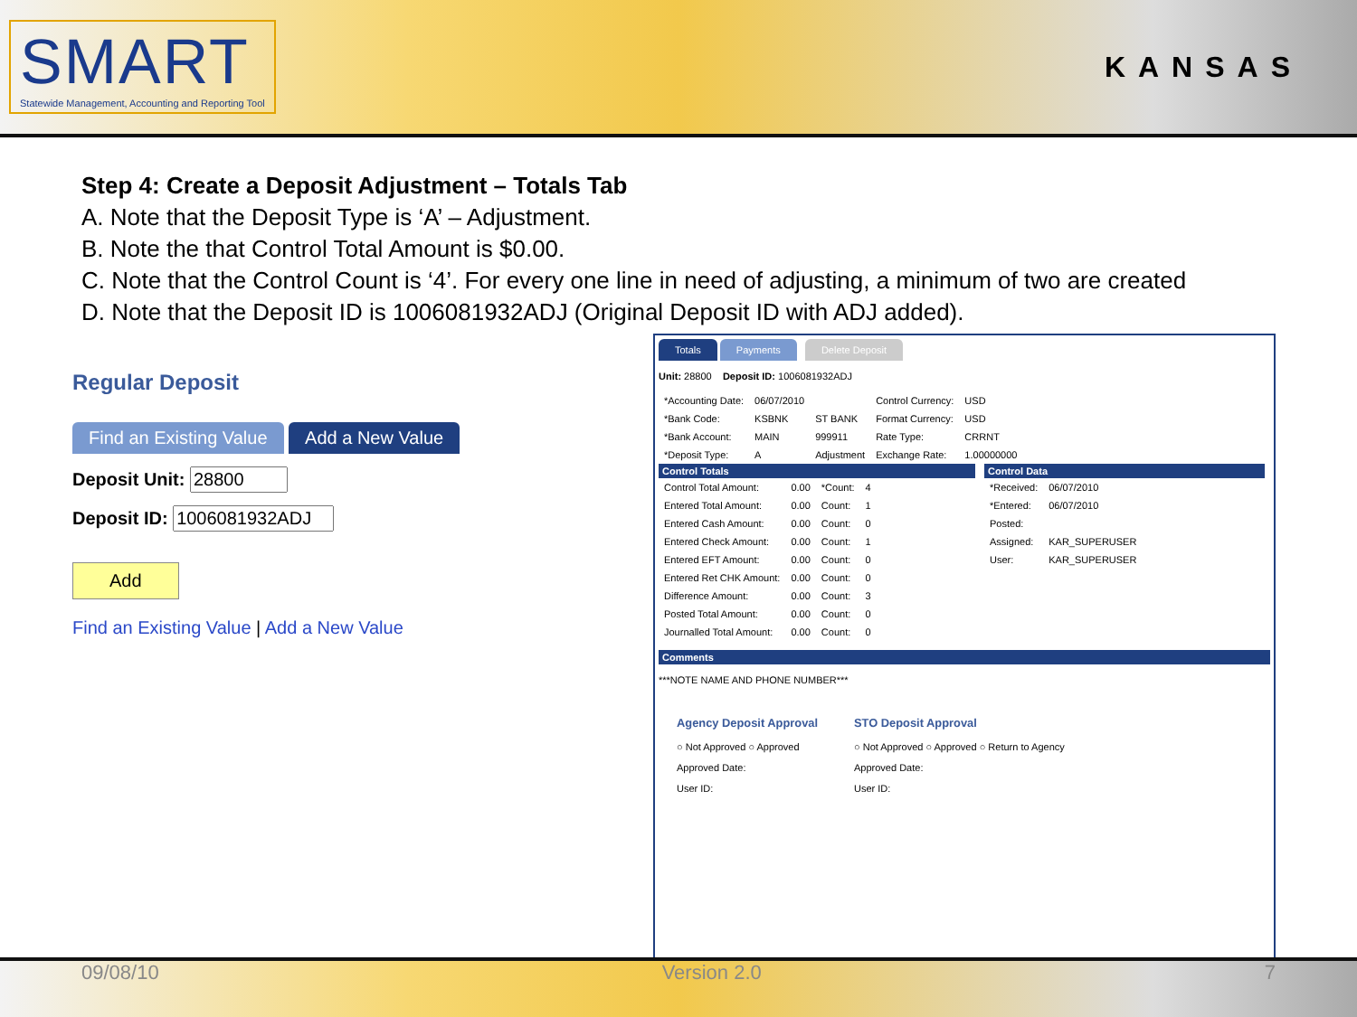SMART
Statewide Management, Accounting and Reporting Tool
KANSAS
Step 4: Create a Deposit Adjustment – Totals Tab
A. Note that the Deposit Type is ‘A’ – Adjustment.
B. Note the that Control Total Amount is $0.00.
C. Note that the Control Count is ‘4’. For every one line in need of adjusting, a minimum of two are created
D. Note that the Deposit ID is 1006081932ADJ (Original Deposit ID with ADJ added).
Regular Deposit
Find an Existing Value Add a New Value
Deposit Unit:
Deposit ID:
Add
Find an Existing Value | Add a New Value
Totals Payments Delete Deposit
Unit: 28800 Deposit ID: 1006081932ADJ
| *Accounting Date: | 06/07/2010 | | Control Currency: | USD |
| *Bank Code: | KSBNK | ST BANK | Format Currency: | USD |
| *Bank Account: | MAIN | 999911 | Rate Type: | CRRNT |
| *Deposit Type: | A | Adjustment | Exchange Rate: | 1.00000000 |
Control Totals
| Control Total Amount: | 0.00 | *Count: | 4 |
| Entered Total Amount: | 0.00 | Count: | 1 |
| Entered Cash Amount: | 0.00 | Count: | 0 |
| Entered Check Amount: | 0.00 | Count: | 1 |
| Entered EFT Amount: | 0.00 | Count: | 0 |
| Entered Ret CHK Amount: | 0.00 | Count: | 0 |
| Difference Amount: | 0.00 | Count: | 3 |
| Posted Total Amount: | 0.00 | Count: | 0 |
| Journalled Total Amount: | 0.00 | Count: | 0 |
Control Data
| *Received: | 06/07/2010 |
| *Entered: | 06/07/2010 |
| Posted: | |
| Assigned: | KAR_SUPERUSER |
| User: | KAR_SUPERUSER |
Comments
***NOTE NAME AND PHONE NUMBER***
Agency Deposit Approval
○ Not Approved ○ Approved
Approved Date:
User ID:
STO Deposit Approval
○ Not Approved ○ Approved ○ Return to Agency
Approved Date:
User ID:
09/08/10 Version 2.0 7